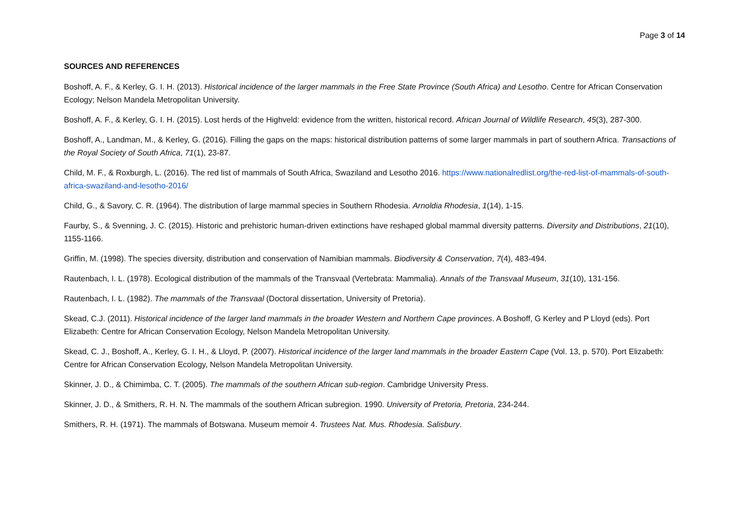Page 3 of 14
SOURCES AND REFERENCES
Boshoff, A. F., & Kerley, G. I. H. (2013). Historical incidence of the larger mammals in the Free State Province (South Africa) and Lesotho. Centre for African Conservation Ecology; Nelson Mandela Metropolitan University.
Boshoff, A. F., & Kerley, G. I. H. (2015). Lost herds of the Highveld: evidence from the written, historical record. African Journal of Wildlife Research, 45(3), 287-300.
Boshoff, A., Landman, M., & Kerley, G. (2016). Filling the gaps on the maps: historical distribution patterns of some larger mammals in part of southern Africa. Transactions of the Royal Society of South Africa, 71(1), 23-87.
Child, M. F., & Roxburgh, L. (2016). The red list of mammals of South Africa, Swaziland and Lesotho 2016. https://www.nationalredlist.org/the-red-list-of-mammals-of-south-africa-swaziland-and-lesotho-2016/
Child, G., & Savory, C. R. (1964). The distribution of large mammal species in Southern Rhodesia. Arnoldia Rhodesia, 1(14), 1-15.
Faurby, S., & Svenning, J. C. (2015). Historic and prehistoric human-driven extinctions have reshaped global mammal diversity patterns. Diversity and Distributions, 21(10), 1155-1166.
Griffin, M. (1998). The species diversity, distribution and conservation of Namibian mammals. Biodiversity & Conservation, 7(4), 483-494.
Rautenbach, I. L. (1978). Ecological distribution of the mammals of the Transvaal (Vertebrata: Mammalia). Annals of the Transvaal Museum, 31(10), 131-156.
Rautenbach, I. L. (1982). The mammals of the Transvaal (Doctoral dissertation, University of Pretoria).
Skead, C.J. (2011). Historical incidence of the larger land mammals in the broader Western and Northern Cape provinces. A Boshoff, G Kerley and P Lloyd (eds). Port Elizabeth: Centre for African Conservation Ecology, Nelson Mandela Metropolitan University.
Skead, C. J., Boshoff, A., Kerley, G. I. H., & Lloyd, P. (2007). Historical incidence of the larger land mammals in the broader Eastern Cape (Vol. 13, p. 570). Port Elizabeth: Centre for African Conservation Ecology, Nelson Mandela Metropolitan University.
Skinner, J. D., & Chimimba, C. T. (2005). The mammals of the southern African sub-region. Cambridge University Press.
Skinner, J. D., & Smithers, R. H. N. The mammals of the southern African subregion. 1990. University of Pretoria, Pretoria, 234-244.
Smithers, R. H. (1971). The mammals of Botswana. Museum memoir 4. Trustees Nat. Mus. Rhodesia. Salisbury.